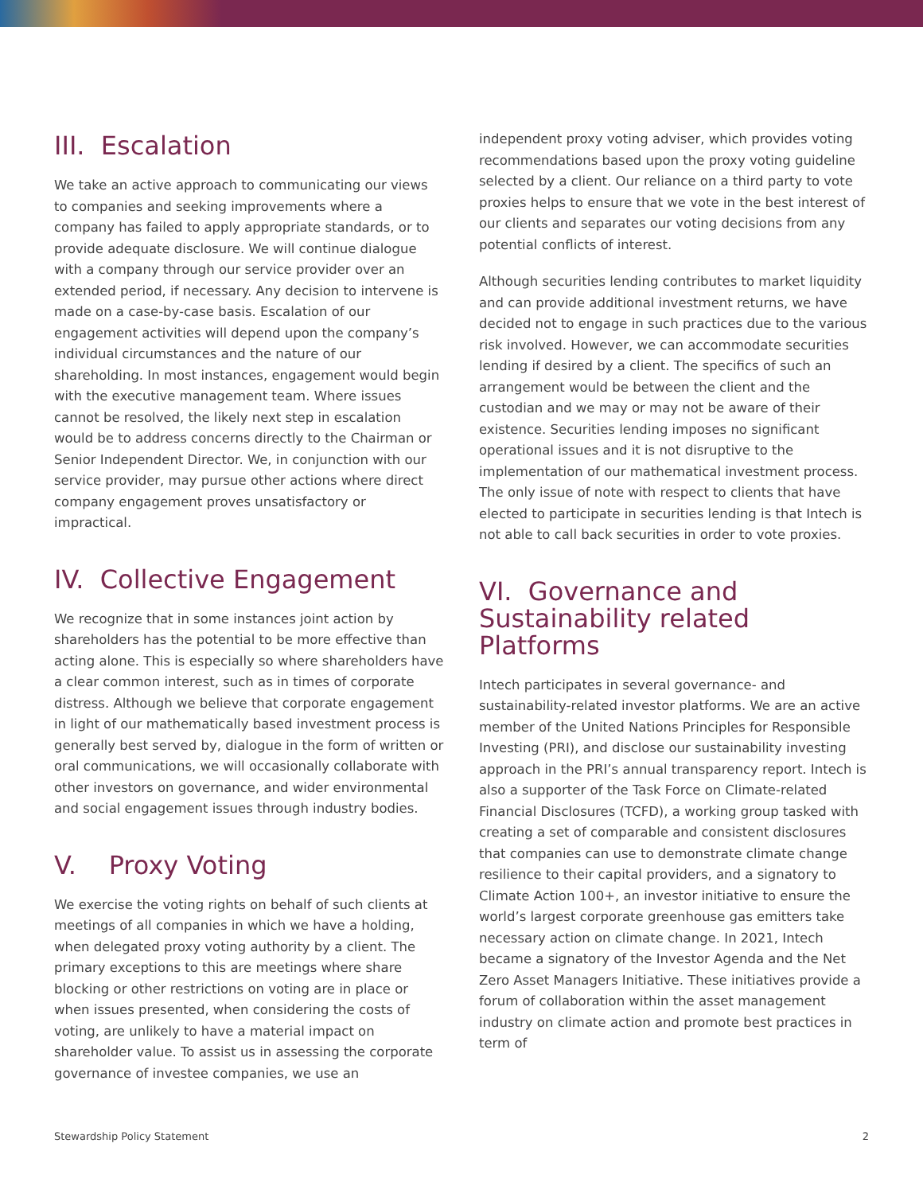III. Escalation
We take an active approach to communicating our views to companies and seeking improvements where a company has failed to apply appropriate standards, or to provide adequate disclosure. We will continue dialogue with a company through our service provider over an extended period, if necessary. Any decision to intervene is made on a case-by-case basis. Escalation of our engagement activities will depend upon the company’s individual circumstances and the nature of our shareholding. In most instances, engagement would begin with the executive management team. Where issues cannot be resolved, the likely next step in escalation would be to address concerns directly to the Chairman or Senior Independent Director. We, in conjunction with our service provider, may pursue other actions where direct company engagement proves unsatisfactory or impractical.
IV. Collective Engagement
We recognize that in some instances joint action by shareholders has the potential to be more effective than acting alone. This is especially so where shareholders have a clear common interest, such as in times of corporate distress. Although we believe that corporate engagement in light of our mathematically based investment process is generally best served by, dialogue in the form of written or oral communications, we will occasionally collaborate with other investors on governance, and wider environmental and social engagement issues through industry bodies.
V. Proxy Voting
We exercise the voting rights on behalf of such clients at meetings of all companies in which we have a holding, when delegated proxy voting authority by a client. The primary exceptions to this are meetings where share blocking or other restrictions on voting are in place or when issues presented, when considering the costs of voting, are unlikely to have a material impact on shareholder value. To assist us in assessing the corporate governance of investee companies, we use an
independent proxy voting adviser, which provides voting recommendations based upon the proxy voting guideline selected by a client. Our reliance on a third party to vote proxies helps to ensure that we vote in the best interest of our clients and separates our voting decisions from any potential conflicts of interest.
Although securities lending contributes to market liquidity and can provide additional investment returns, we have decided not to engage in such practices due to the various risk involved. However, we can accommodate securities lending if desired by a client. The specifics of such an arrangement would be between the client and the custodian and we may or may not be aware of their existence. Securities lending imposes no significant operational issues and it is not disruptive to the implementation of our mathematical investment process. The only issue of note with respect to clients that have elected to participate in securities lending is that Intech is not able to call back securities in order to vote proxies.
VI. Governance and Sustainability related Platforms
Intech participates in several governance- and sustainability-related investor platforms. We are an active member of the United Nations Principles for Responsible Investing (PRI), and disclose our sustainability investing approach in the PRI’s annual transparency report. Intech is also a supporter of the Task Force on Climate-related Financial Disclosures (TCFD), a working group tasked with creating a set of comparable and consistent disclosures that companies can use to demonstrate climate change resilience to their capital providers, and a signatory to Climate Action 100+, an investor initiative to ensure the world’s largest corporate greenhouse gas emitters take necessary action on climate change. In 2021, Intech became a signatory of the Investor Agenda and the Net Zero Asset Managers Initiative. These initiatives provide a forum of collaboration within the asset management industry on climate action and promote best practices in term of
Stewardship Policy Statement 2